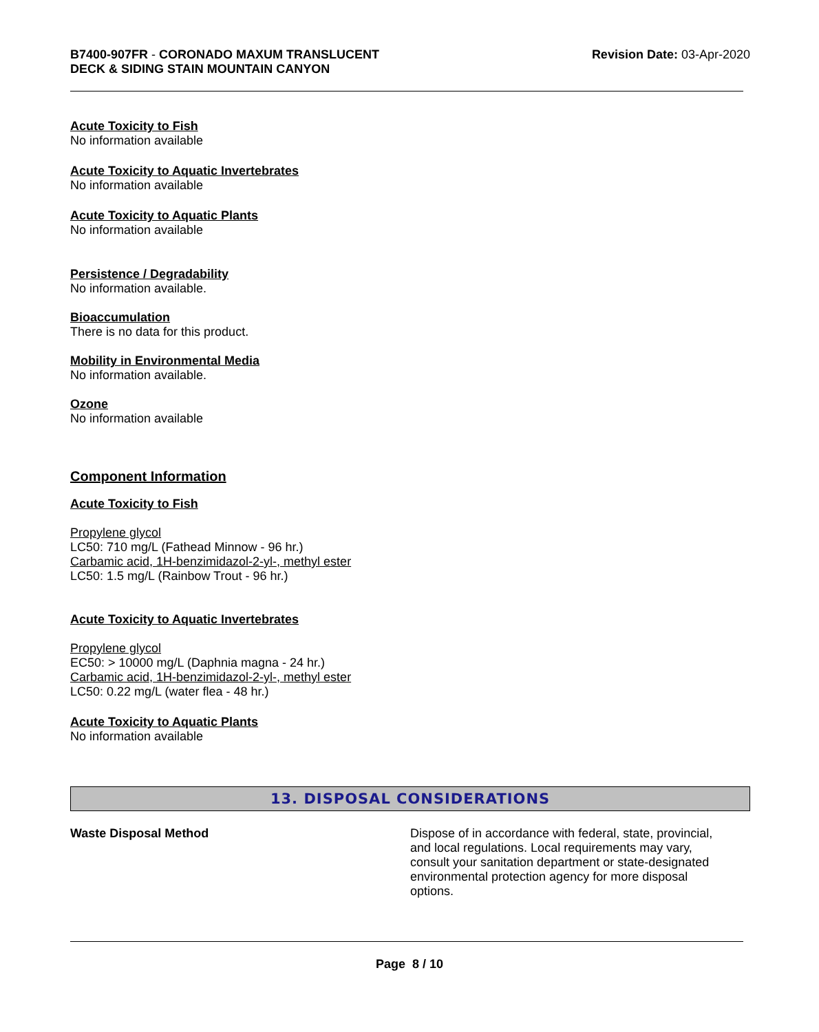B7400-907FR - CORONADO MAXUM TRANSLUCENT
DECK & SIDING STAIN MOUNTAIN CANYON
Revision Date: 03-Apr-2020
Acute Toxicity to Fish
No information available
Acute Toxicity to Aquatic Invertebrates
No information available
Acute Toxicity to Aquatic Plants
No information available
Persistence / Degradability
No information available.
Bioaccumulation
There is no data for this product.
Mobility in Environmental Media
No information available.
Ozone
No information available
Component Information
Acute Toxicity to Fish
Propylene glycol
LC50: 710 mg/L (Fathead Minnow - 96 hr.)
Carbamic acid, 1H-benzimidazol-2-yl-, methyl ester
LC50: 1.5 mg/L (Rainbow Trout - 96 hr.)
Acute Toxicity to Aquatic Invertebrates
Propylene glycol
EC50: > 10000 mg/L (Daphnia magna - 24 hr.)
Carbamic acid, 1H-benzimidazol-2-yl-, methyl ester
LC50: 0.22 mg/L (water flea - 48 hr.)
Acute Toxicity to Aquatic Plants
No information available
13. DISPOSAL CONSIDERATIONS
Waste Disposal Method
Dispose of in accordance with federal, state, provincial, and local regulations. Local requirements may vary, consult your sanitation department or state-designated environmental protection agency for more disposal options.
Page 8 / 10